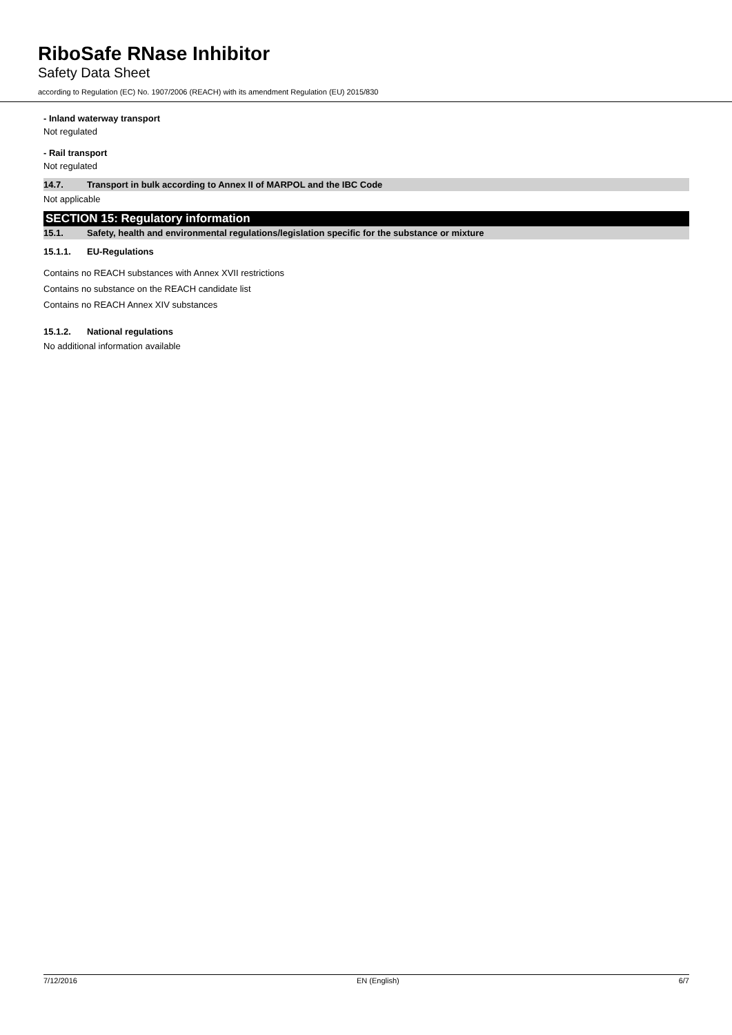RiboSafe RNase Inhibitor
Safety Data Sheet
according to Regulation (EC) No. 1907/2006 (REACH) with its amendment Regulation (EU) 2015/830
- Inland waterway transport
Not regulated
- Rail transport
Not regulated
14.7. Transport in bulk according to Annex II of MARPOL and the IBC Code
Not applicable
SECTION 15: Regulatory information
15.1. Safety, health and environmental regulations/legislation specific for the substance or mixture
15.1.1. EU-Regulations
Contains no REACH substances with Annex XVII restrictions
Contains no substance on the REACH candidate list
Contains no REACH Annex XIV substances
15.1.2. National regulations
No additional information available
7/12/2016 EN (English) 6/7